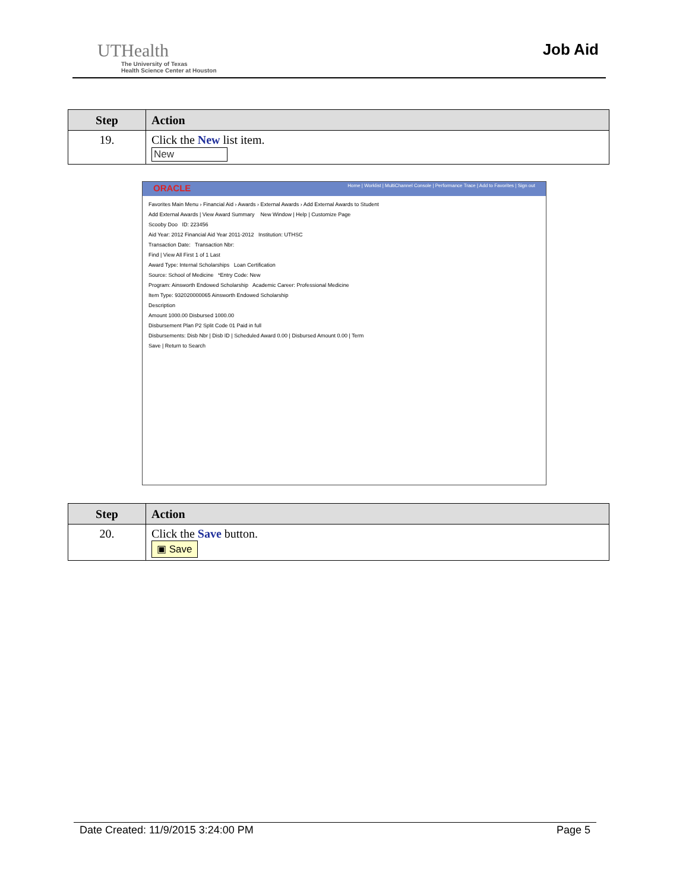UTHealth
The University of Texas
Health Science Center at Houston
Job Aid
| Step | Action |
| --- | --- |
| 19. | Click the New list item. New |
ORACLE Home | Worklist | MultiChannel Console | Performance Trace | Add to Favorites | Sign out
Favorites Main Menu › Financial Aid › Awards › External Awards › Add External Awards to Student
Add External Awards | View Award Summary New Window | Help | Customize Page
Scooby Doo ID: 223456
Aid Year: 2012 Financial Aid Year 2011-2012 Institution: UTHSC
Transaction Date: Transaction Nbr:
Find | View All First 1 of 1 Last
Award Type: Internal Scholarships Loan Certification
Source: School of Medicine *Entry Code: New
Program: Ainsworth Endowed Scholarship Academic Career: Professional Medicine
Item Type: 932020000065 Ainsworth Endowed Scholarship
Description
Amount 1000.00 Disbursed 1000.00
Disbursement Plan P2 Split Code 01 Paid in full
Disbursements: Disb Nbr | Disb ID | Scheduled Award 0.00 | Disbursed Amount 0.00 | Term
Save | Return to Search
| Step | Action |
| --- | --- |
| 20. | Click the Save button. ▣ Save |
Date Created: 11/9/2015 3:24:00 PM Page 5